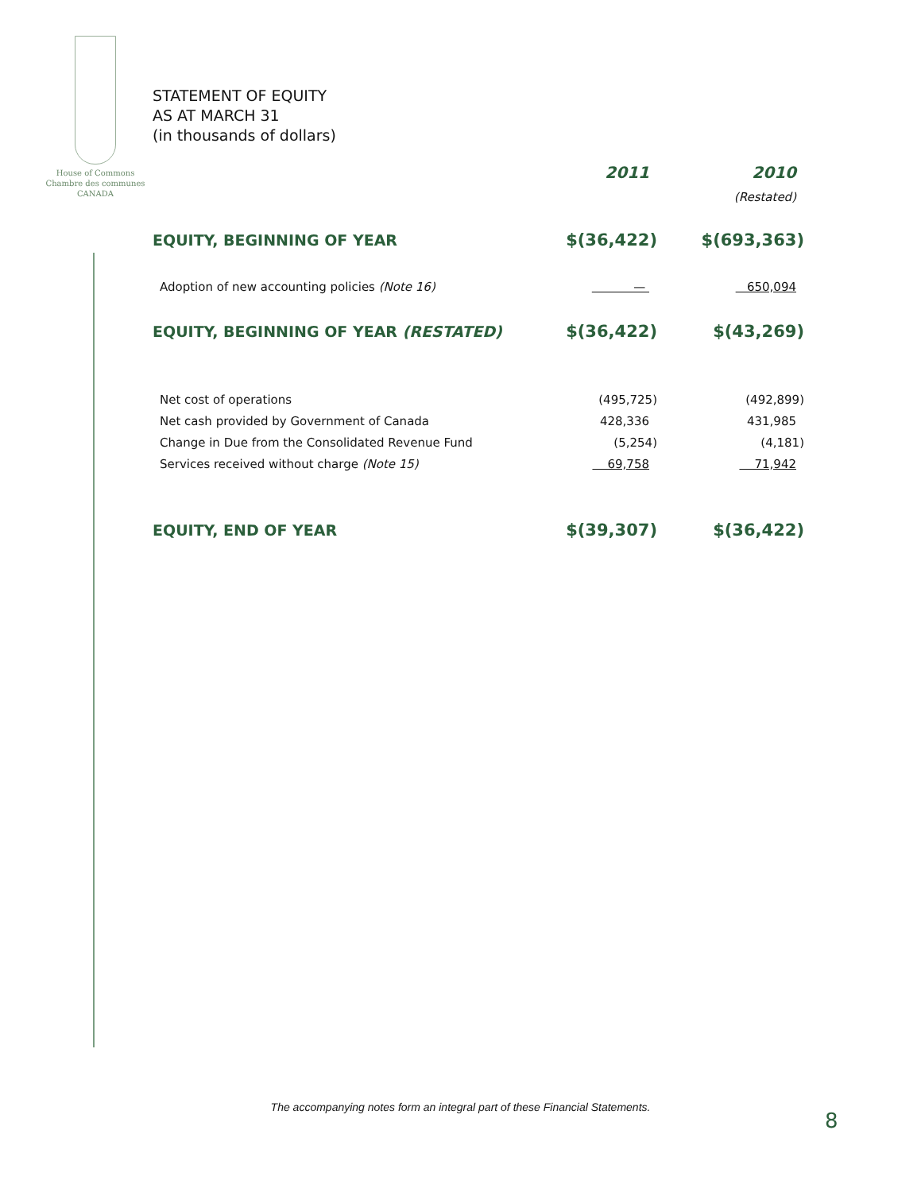House of Commons
Chambre des communes
CANADA
STATEMENT OF EQUITY
AS AT MARCH 31
(in thousands of dollars)
| | 2011 | 2010 |
| --- | --- | --- |
| | | (Restated) |
| EQUITY, BEGINNING OF YEAR | $(36,422) | $(693,363) |
| Adoption of new accounting policies (Note 16) | — | 650,094 |
| EQUITY, BEGINNING OF YEAR (RESTATED) | $(36,422) | $(43,269) |
| Net cost of operations | (495,725) | (492,899) |
| Net cash provided by Government of Canada | 428,336 | 431,985 |
| Change in Due from the Consolidated Revenue Fund | (5,254) | (4,181) |
| Services received without charge (Note 15) | 69,758 | 71,942 |
| EQUITY, END OF YEAR | $(39,307) | $(36,422) |
The accompanying notes form an integral part of these Financial Statements.
8